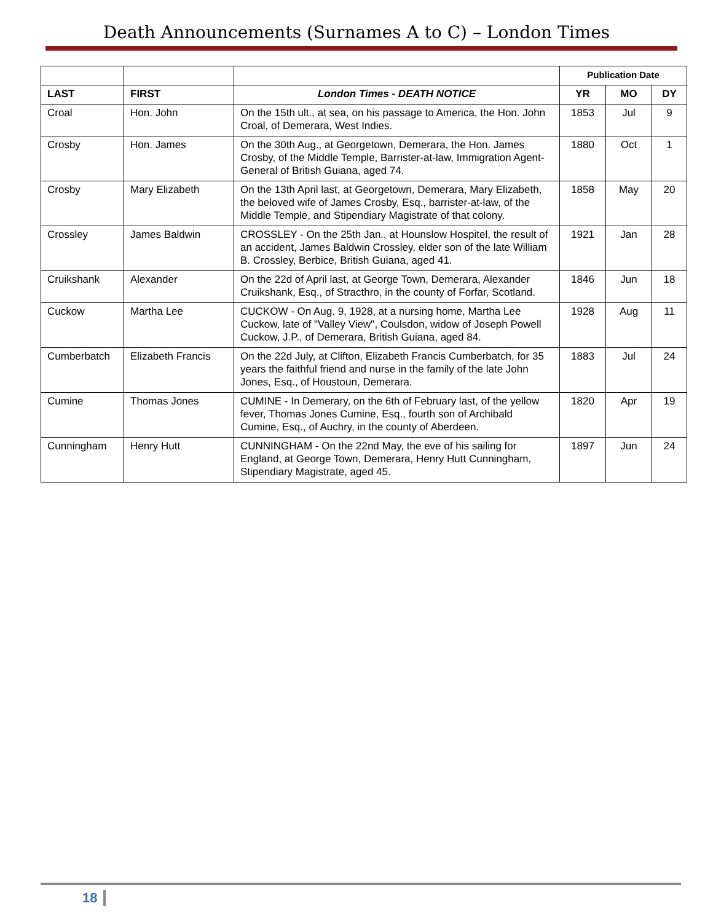Death Announcements (Surnames A to C) – London Times
| | | | Publication Date | | |
| LAST | FIRST | London Times - DEATH NOTICE | YR | MO | DY |
| Croal | Hon. John | On the 15th ult., at sea, on his passage to America, the Hon. John Croal, of Demerara, West Indies. | 1853 | Jul | 9 |
| Crosby | Hon. James | On the 30th Aug., at Georgetown, Demerara, the Hon. James Crosby, of the Middle Temple, Barrister-at-law, Immigration Agent-General of British Guiana, aged 74. | 1880 | Oct | 1 |
| Crosby | Mary Elizabeth | On the 13th April last, at Georgetown, Demerara, Mary Elizabeth, the beloved wife of James Crosby, Esq., barrister-at-law, of the Middle Temple, and Stipendiary Magistrate of that colony. | 1858 | May | 20 |
| Crossley | James Baldwin | CROSSLEY - On the 25th Jan., at Hounslow Hospitel, the result of an accident, James Baldwin Crossley, elder son of the late William B. Crossley, Berbice, British Guiana, aged 41. | 1921 | Jan | 28 |
| Cruikshank | Alexander | On the 22d of April last, at George Town, Demerara, Alexander Cruikshank, Esq., of Stracthro, in the county of Forfar, Scotland. | 1846 | Jun | 18 |
| Cuckow | Martha Lee | CUCKOW - On Aug. 9, 1928, at a nursing home, Martha Lee Cuckow, late of "Valley View", Coulsdon, widow of Joseph Powell Cuckow, J.P., of Demerara, British Guiana, aged 84. | 1928 | Aug | 11 |
| Cumberbatch | Elizabeth Francis | On the 22d July, at Clifton, Elizabeth Francis Cumberbatch, for 35 years the faithful friend and nurse in the family of the late John Jones, Esq., of Houstoun, Demerara. | 1883 | Jul | 24 |
| Cumine | Thomas Jones | CUMINE - In Demerary, on the 6th of February last, of the yellow fever, Thomas Jones Cumine, Esq., fourth son of Archibald Cumine, Esq., of Auchry, in the county of Aberdeen. | 1820 | Apr | 19 |
| Cunningham | Henry Hutt | CUNNINGHAM - On the 22nd May, the eve of his sailing for England, at George Town, Demerara, Henry Hutt Cunningham, Stipendiary Magistrate, aged 45. | 1897 | Jun | 24 |
18